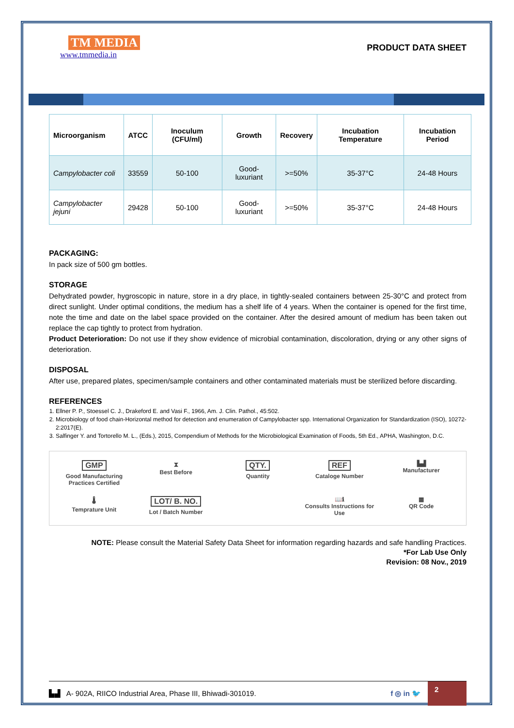TM MEDIA
www.tmmedia.in
PRODUCT DATA SHEET
| Microorganism | ATCC | Inoculum (CFU/ml) | Growth | Recovery | Incubation Temperature | Incubation Period |
| --- | --- | --- | --- | --- | --- | --- |
| Campylobacter coli | 33559 | 50-100 | Good-luxuriant | >=50% | 35-37°C | 24-48 Hours |
| Campylobacter jejuni | 29428 | 50-100 | Good-luxuriant | >=50% | 35-37°C | 24-48 Hours |
PACKAGING:
In pack size of 500 gm bottles.
STORAGE
Dehydrated powder, hygroscopic in nature, store in a dry place, in tightly-sealed containers between 25-30°C and protect from direct sunlight. Under optimal conditions, the medium has a shelf life of 4 years. When the container is opened for the first time, note the time and date on the label space provided on the container. After the desired amount of medium has been taken out replace the cap tightly to protect from hydration.
Product Deterioration: Do not use if they show evidence of microbial contamination, discoloration, drying or any other signs of deterioration.
DISPOSAL
After use, prepared plates, specimen/sample containers and other contaminated materials must be sterilized before discarding.
REFERENCES
1. Ellner P. P., Stoessel C. J., Drakeford E. and Vasi F., 1966, Am. J. Clin. Pathol., 45:502.
2. Microbiology of food chain-Horizontal method for detection and enumeration of Campylobacter spp. International Organization for Standardization (ISO), 10272-2:2017(E).
3. Salfinger Y. and Tortorello M. L., (Eds.), 2015, Compendium of Methods for the Microbiological Examination of Foods, 5th Ed., APHA, Washington, D.C.
GMP
Good Manufacturing Practices Certified
⧗
Best Before
QTY.
Quantity
REF
Cataloge Number
▙▟
Manufacturer
🌡
Temprature Unit
LOT/ B. NO.
Lot / Batch Number
📖ℹ
Consults Instructions for Use
▦
QR Code
NOTE: Please consult the Material Safety Data Sheet for information regarding hazards and safe handling Practices.
*For Lab Use Only
Revision: 08 Nov., 2019
▙▟ A- 902A, RIICO Industrial Area, Phase III, Bhiwadi-301019. f ◎ in 🐦 2